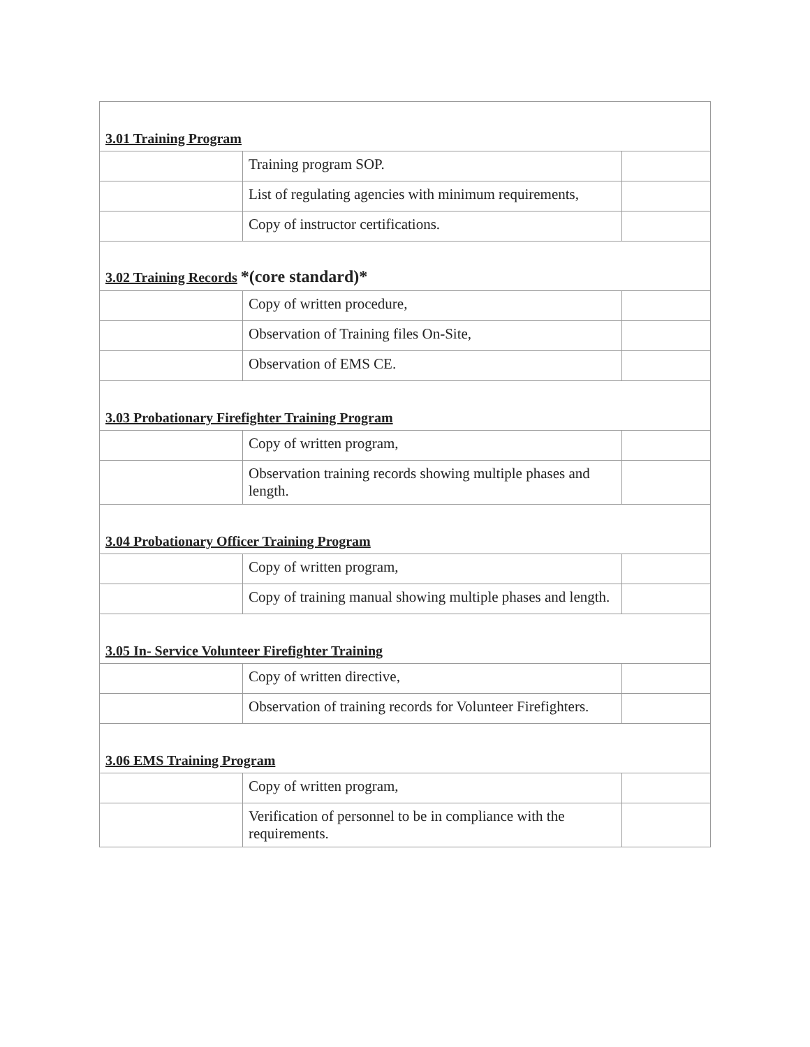| 3.01 Training Program | | |
| | Training program SOP. | |
| | List of regulating agencies with minimum requirements, | |
| | Copy of instructor certifications. | |
| 3.02 Training Records *(core standard)* | | |
| | Copy of written procedure, | |
| | Observation of Training files On-Site, | |
| | Observation of EMS CE. | |
| 3.03 Probationary Firefighter Training Program | | |
| | Copy of written program, | |
| | Observation training records showing multiple phases and length. | |
| 3.04 Probationary Officer Training Program | | |
| | Copy of written program, | |
| | Copy of training manual showing multiple phases and length. | |
| 3.05 In- Service Volunteer Firefighter Training | | |
| | Copy of written directive, | |
| | Observation of training records for Volunteer Firefighters. | |
| 3.06 EMS Training Program | | |
| | Copy of written program, | |
| | Verification of personnel to be in compliance with the requirements. | |